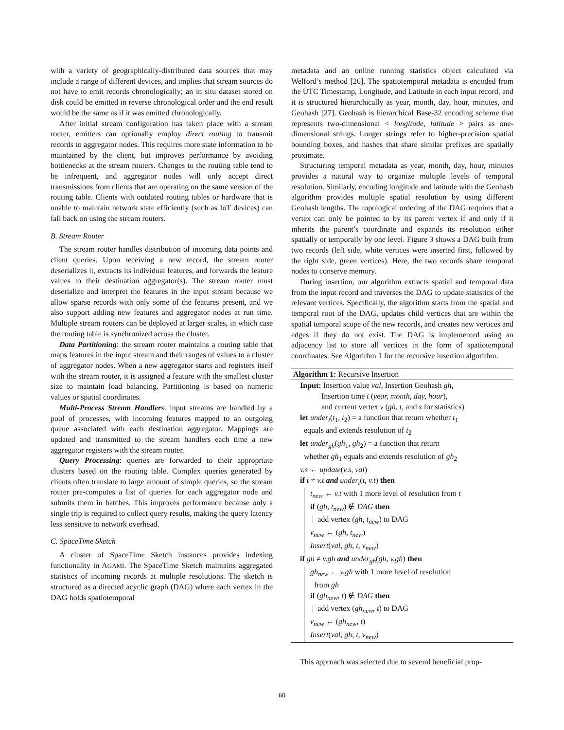with a variety of geographically-distributed data sources that may include a range of different devices, and implies that stream sources do not have to emit records chronologically; an in situ dataset stored on disk could be emitted in reverse chronological order and the end result would be the same as if it was emitted chronologically.
After initial stream configuration has taken place with a stream router, emitters can optionally employ direct routing to transmit records to aggregator nodes. This requires more state information to be maintained by the client, but improves performance by avoiding bottlenecks at the stream routers. Changes to the routing table tend to be infrequent, and aggregator nodes will only accept direct transmissions from clients that are operating on the same version of the routing table. Clients with outdated routing tables or hardware that is unable to maintain network state efficiently (such as IoT devices) can fall back on using the stream routers.
B. Stream Router
The stream router handles distribution of incoming data points and client queries. Upon receiving a new record, the stream router deserializes it, extracts its individual features, and forwards the feature values to their destination aggregator(s). The stream router must deserialize and interpret the features in the input stream because we allow sparse records with only some of the features present, and we also support adding new features and aggregator nodes at run time. Multiple stream routers can be deployed at larger scales, in which case the routing table is synchronized across the cluster.
Data Partitioning: the stream router maintains a routing table that maps features in the input stream and their ranges of values to a cluster of aggregator nodes. When a new aggregator starts and registers itself with the stream router, it is assigned a feature with the smallest cluster size to maintain load balancing. Partitioning is based on numeric values or spatial coordinates.
Multi-Process Stream Handlers: input streams are handled by a pool of processes, with incoming features mapped to an outgoing queue associated with each destination aggregator. Mappings are updated and transmitted to the stream handlers each time a new aggregator registers with the stream router.
Query Processing: queries are forwarded to their appropriate clusters based on the routing table. Complex queries generated by clients often translate to large amount of simple queries, so the stream router pre-computes a list of queries for each aggregator node and submits them in batches. This improves performance because only a single trip is required to collect query results, making the query latency less sensitive to network overhead.
C. SpaceTime Sketch
A cluster of SpaceTime Sketch instances provides indexing functionality in AGAMI. The SpaceTime Sketch maintains aggregated statistics of incoming records at multiple resolutions. The sketch is structured as a directed acyclic graph (DAG) where each vertex in the DAG holds spatiotemporal
metadata and an online running statistics object calculated via Welford’s method [26]. The spatiotemporal metadata is encoded from the UTC Timestamp, Longitude, and Latitude in each input record, and it is structured hierarchically as year, month, day, hour, minutes, and Geohash [27]. Geohash is hierarchical Base-32 encoding scheme that represents two-dimensional < longitude, latitude > pairs as one-dimensional strings. Longer strings refer to higher-precision spatial bounding boxes, and hashes that share similar prefixes are spatially proximate.
Structuring temporal metadata as year, month, day, hour, minutes provides a natural way to organize multiple levels of temporal resolution. Similarly, encoding longitude and latitude with the Geohash algorithm provides multiple spatial resolution by using different Geohash lengths. The topological ordering of the DAG requires that a vertex can only be pointed to by its parent vertex if and only if it inherits the parent’s coordinate and expands its resolution either spatially or temporally by one level. Figure 3 shows a DAG built from two records (left side, white vertices were inserted first, followed by the right side, green vertices). Here, the two records share temporal nodes to conserve memory.
During insertion, our algorithm extracts spatial and temporal data from the input record and traverses the DAG to update statistics of the relevant vertices. Specifically, the algorithm starts from the spatial and temporal root of the DAG, updates child vertices that are within the spatial temporal scope of the new records, and creates new vertices and edges if they do not exist. The DAG is implemented using an adjacency list to store all vertices in the form of spatiotemporal coordinates. See Algorithm 1 for the recursive insertion algorithm.
Algorithm 1: Recursive Insertion
Input: Insertion value val, Insertion Geohash gh,
Insertion time t (year, month, day, hour),
and current vertex v (gh, t, and s for statistics)
let under<sub>t</sub>(t<sub>1</sub>, t<sub>2</sub>) = a function that return whether t<sub>1</sub>
equals and extends resolution of t<sub>2</sub>
let under<sub>gh</sub>(gh<sub>1</sub>, gh<sub>2</sub>) = a function that return
whether gh<sub>1</sub> equals and extends resolution of gh<sub>2</sub>
v.s ← update(v.s, val)
if t ≠ v.t and under<sub>t</sub>(t, v.t) then
t<sub>new</sub> ← v.t with 1 more level of resolution from t
if (gh, t<sub>new</sub>) ∉ DAG then
| add vertex (gh, t<sub>new</sub>) to DAG
v<sub>new</sub> ← (gh, t<sub>new</sub>)
Insert(val, gh, t, v<sub>new</sub>)
if gh ≠ v.gh and under<sub>gh</sub>(gh, v.gh) then
gh<sub>new</sub> ← v.gh with 1 more level of resolution
from gh
if (gh<sub>new</sub>, t) ∉ DAG then
| add vertex (gh<sub>new</sub>, t) to DAG
v<sub>new</sub> ← (gh<sub>new</sub>, t)
Insert(val, gh, t, v<sub>new</sub>)
This approach was selected due to several beneficial prop-
60